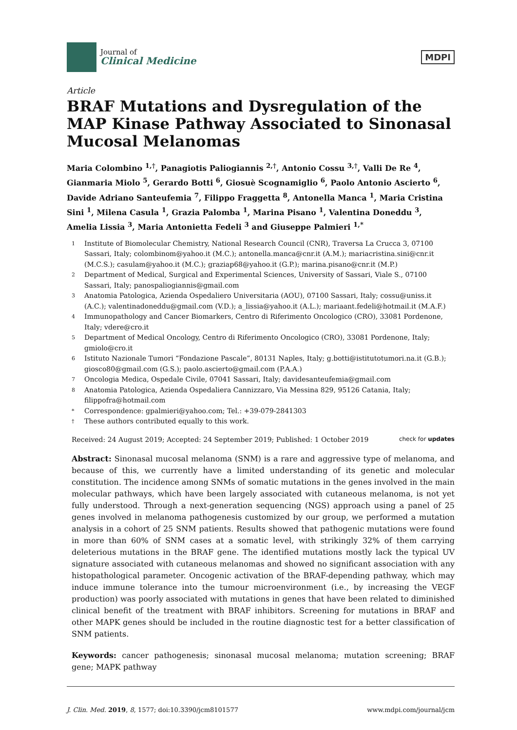Journal of
Clinical Medicine
MDPI
Article
BRAF Mutations and Dysregulation of the MAP Kinase Pathway Associated to Sinonasal Mucosal Melanomas
Maria Colombino <sup>1,†</sup>, Panagiotis Paliogiannis <sup>2,†</sup>, Antonio Cossu <sup>3,†</sup>, Valli De Re <sup>4</sup>, Gianmaria Miolo <sup>5</sup>, Gerardo Botti <sup>6</sup>, Giosuè Scognamiglio <sup>6</sup>, Paolo Antonio Ascierto <sup>6</sup>, Davide Adriano Santeufemia <sup>7</sup>, Filippo Fraggetta <sup>8</sup>, Antonella Manca <sup>1</sup>, Maria Cristina Sini <sup>1</sup>, Milena Casula <sup>1</sup>, Grazia Palomba <sup>1</sup>, Marina Pisano <sup>1</sup>, Valentina Doneddu <sup>3</sup>, Amelia Lissia <sup>3</sup>, Maria Antonietta Fedeli <sup>3</sup> and Giuseppe Palmieri <sup>1,*</sup>
1 Institute of Biomolecular Chemistry, National Research Council (CNR), Traversa La Crucca 3, 07100 Sassari, Italy; colombinom@yahoo.it (M.C.); antonella.manca@cnr.it (A.M.); mariacristina.sini@cnr.it (M.C.S.); casulam@yahoo.it (M.C.); graziap68@yahoo.it (G.P.); marina.pisano@cnr.it (M.P.)
2 Department of Medical, Surgical and Experimental Sciences, University of Sassari, Viale S., 07100 Sassari, Italy; panospaliogiannis@gmail.com
3 Anatomia Patologica, Azienda Ospedaliero Universitaria (AOU), 07100 Sassari, Italy; cossu@uniss.it (A.C.); valentinadoneddu@gmail.com (V.D.); a_lissia@yahoo.it (A.L.); mariaant.fedeli@hotmail.it (M.A.F.)
4 Immunopathology and Cancer Biomarkers, Centro di Riferimento Oncologico (CRO), 33081 Pordenone, Italy; vdere@cro.it
5 Department of Medical Oncology, Centro di Riferimento Oncologico (CRO), 33081 Pordenone, Italy; gmiolo@cro.it
6 Istituto Nazionale Tumori “Fondazione Pascale”, 80131 Naples, Italy; g.botti@istitutotumori.na.it (G.B.); giosco80@gmail.com (G.S.); paolo.ascierto@gmail.com (P.A.A.)
7 Oncologia Medica, Ospedale Civile, 07041 Sassari, Italy; davidesanteufemia@gmail.com
8 Anatomia Patologica, Azienda Ospedaliera Cannizzaro, Via Messina 829, 95126 Catania, Italy; filippofra@hotmail.com
* Correspondence: gpalmieri@yahoo.com; Tel.: +39-079-2841303
† These authors contributed equally to this work.
Received: 24 August 2019; Accepted: 24 September 2019; Published: 1 October 2019 check for updates
Abstract: Sinonasal mucosal melanoma (SNM) is a rare and aggressive type of melanoma, and because of this, we currently have a limited understanding of its genetic and molecular constitution. The incidence among SNMs of somatic mutations in the genes involved in the main molecular pathways, which have been largely associated with cutaneous melanoma, is not yet fully understood. Through a next-generation sequencing (NGS) approach using a panel of 25 genes involved in melanoma pathogenesis customized by our group, we performed a mutation analysis in a cohort of 25 SNM patients. Results showed that pathogenic mutations were found in more than 60% of SNM cases at a somatic level, with strikingly 32% of them carrying deleterious mutations in the BRAF gene. The identified mutations mostly lack the typical UV signature associated with cutaneous melanomas and showed no significant association with any histopathological parameter. Oncogenic activation of the BRAF-depending pathway, which may induce immune tolerance into the tumour microenvironment (i.e., by increasing the VEGF production) was poorly associated with mutations in genes that have been related to diminished clinical benefit of the treatment with BRAF inhibitors. Screening for mutations in BRAF and other MAPK genes should be included in the routine diagnostic test for a better classification of SNM patients.
Keywords: cancer pathogenesis; sinonasal mucosal melanoma; mutation screening; BRAF gene; MAPK pathway
J. Clin. Med. 2019, 8, 1577; doi:10.3390/jcm8101577 www.mdpi.com/journal/jcm